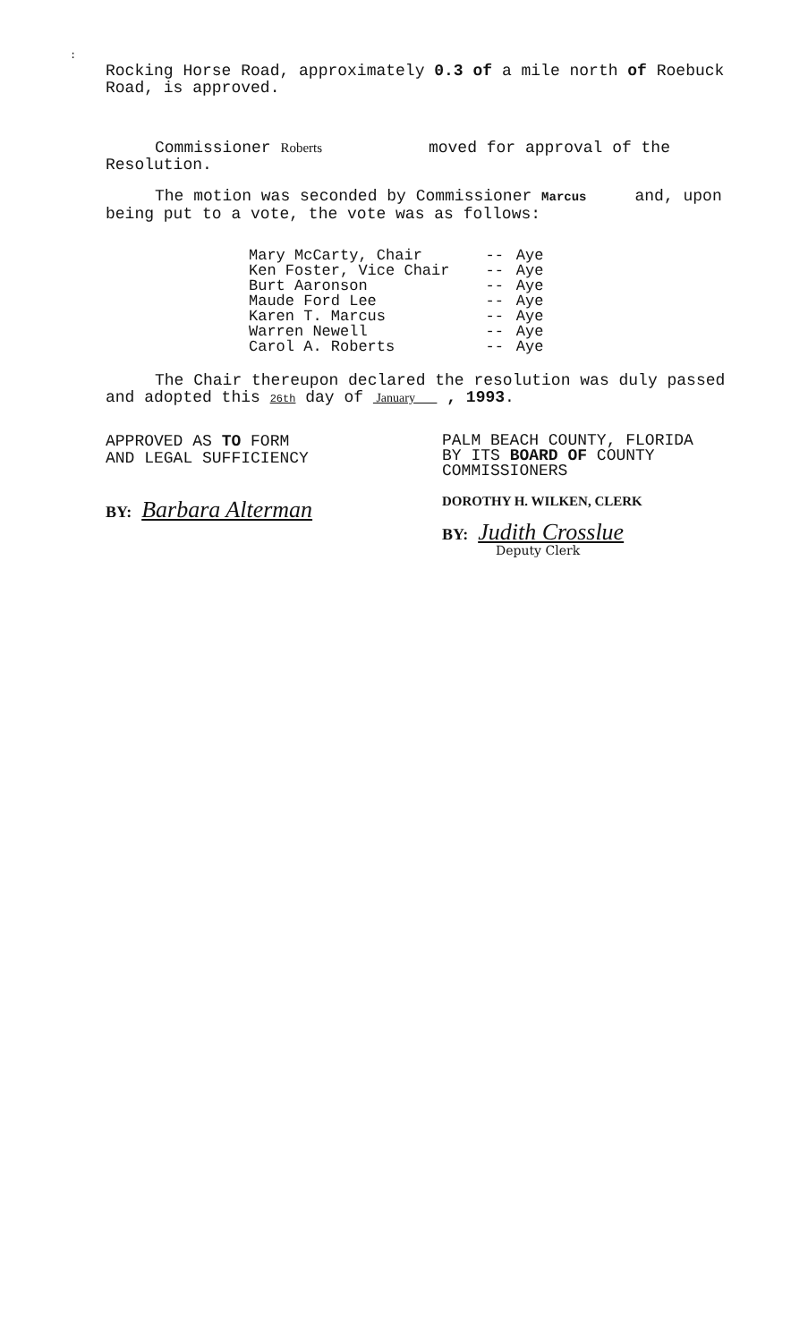:
Rocking Horse Road, approximately 0.3 of a mile north of Roebuck Road, is approved.
Commissioner Roberts moved for approval of the Resolution.
The motion was seconded by Commissioner Marcus and, upon being put to a vote, the vote was as follows:
| Mary McCarty, Chair | -- | Aye |
| Ken Foster, Vice Chair | -- | Aye |
| Burt Aaronson | -- | Aye |
| Maude Ford Lee | -- | Aye |
| Karen T. Marcus | -- | Aye |
| Warren Newell | -- | Aye |
| Carol A. Roberts | -- | Aye |
The Chair thereupon declared the resolution was duly passed and adopted this 26th day of January , 1993.
APPROVED AS TO FORM
AND LEGAL SUFFICIENCY
BY: Barbara Alterman
PALM BEACH COUNTY, FLORIDA
BY ITS BOARD OF COUNTY
COMMISSIONERS
DOROTHY H. WILKEN, CLERK
BY: Judith Crosslue
Deputy Clerk